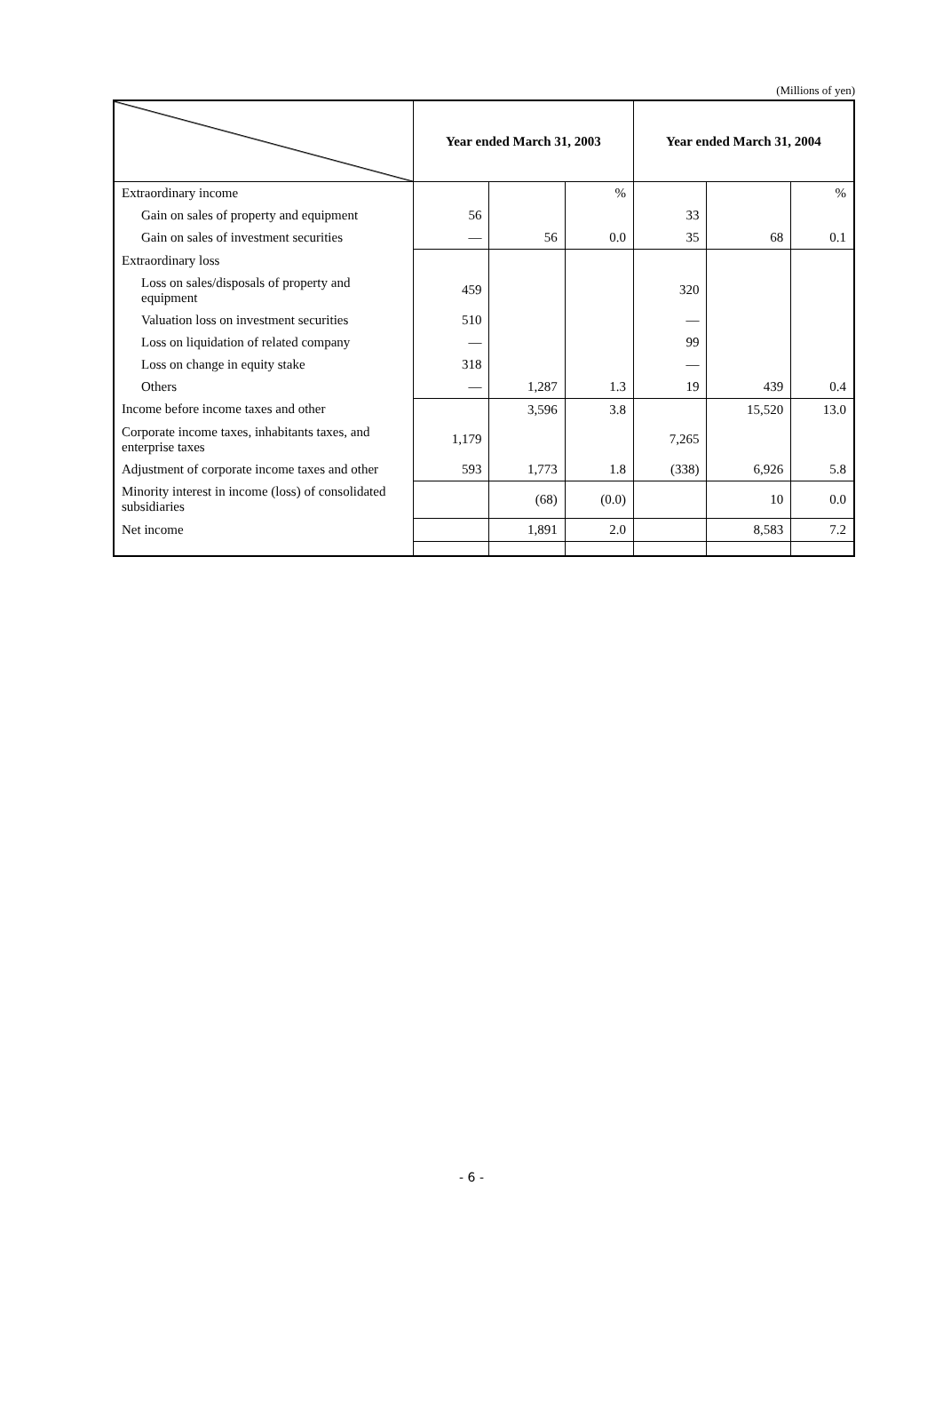(Millions of yen)
| | Year ended March 31, 2003 | | | Year ended March 31, 2004 | | |
| --- | --- | --- | --- | --- | --- | --- |
| Extraordinary income | | | % | | | % |
| Gain on sales of property and equipment | 56 | | | 33 | | |
| Gain on sales of investment securities | — | 56 | 0.0 | 35 | 68 | 0.1 |
| Extraordinary loss | | | | | | |
| Loss on sales/disposals of property and equipment | 459 | | | 320 | | |
| Valuation loss on investment securities | 510 | | | — | | |
| Loss on liquidation of related company | — | | | 99 | | |
| Loss on change in equity stake | 318 | | | — | | |
| Others | — | 1,287 | 1.3 | 19 | 439 | 0.4 |
| Income before income taxes and other | | 3,596 | 3.8 | | 15,520 | 13.0 |
| Corporate income taxes, inhabitants taxes, and enterprise taxes | 1,179 | | | 7,265 | | |
| Adjustment of corporate income taxes and other | 593 | 1,773 | 1.8 | (338) | 6,926 | 5.8 |
| Minority interest in income (loss) of consolidated subsidiaries | | (68) | (0.0) | | 10 | 0.0 |
| Net income | | 1,891 | 2.0 | | 8,583 | 7.2 |
- 6 -